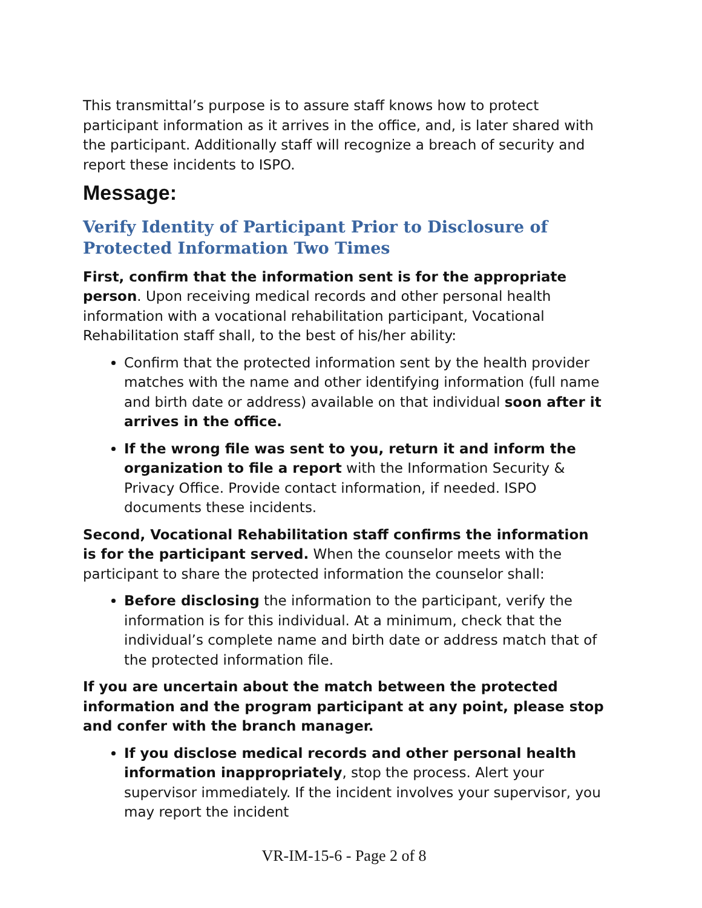This transmittal’s purpose is to assure staff knows how to protect participant information as it arrives in the office, and, is later shared with the participant. Additionally staff will recognize a breach of security and report these incidents to ISPO.
Message:
Verify Identity of Participant Prior to Disclosure of Protected Information Two Times
First, confirm that the information sent is for the appropriate person. Upon receiving medical records and other personal health information with a vocational rehabilitation participant, Vocational Rehabilitation staff shall, to the best of his/her ability:
Confirm that the protected information sent by the health provider matches with the name and other identifying information (full name and birth date or address) available on that individual soon after it arrives in the office.
If the wrong file was sent to you, return it and inform the organization to file a report with the Information Security & Privacy Office. Provide contact information, if needed. ISPO documents these incidents.
Second, Vocational Rehabilitation staff confirms the information is for the participant served. When the counselor meets with the participant to share the protected information the counselor shall:
Before disclosing the information to the participant, verify the information is for this individual. At a minimum, check that the individual’s complete name and birth date or address match that of the protected information file.
If you are uncertain about the match between the protected information and the program participant at any point, please stop and confer with the branch manager.
If you disclose medical records and other personal health information inappropriately, stop the process. Alert your supervisor immediately. If the incident involves your supervisor, you may report the incident
VR-IM-15-6 - Page 2 of 8